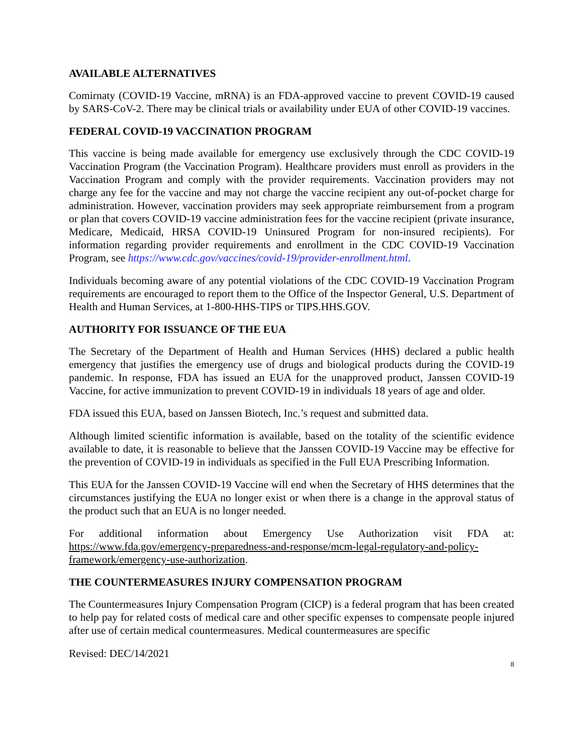AVAILABLE ALTERNATIVES
Comirnaty (COVID-19 Vaccine, mRNA) is an FDA-approved vaccine to prevent COVID-19 caused by SARS-CoV-2. There may be clinical trials or availability under EUA of other COVID-19 vaccines.
FEDERAL COVID-19 VACCINATION PROGRAM
This vaccine is being made available for emergency use exclusively through the CDC COVID-19 Vaccination Program (the Vaccination Program). Healthcare providers must enroll as providers in the Vaccination Program and comply with the provider requirements. Vaccination providers may not charge any fee for the vaccine and may not charge the vaccine recipient any out-of-pocket charge for administration. However, vaccination providers may seek appropriate reimbursement from a program or plan that covers COVID-19 vaccine administration fees for the vaccine recipient (private insurance, Medicare, Medicaid, HRSA COVID-19 Uninsured Program for non-insured recipients). For information regarding provider requirements and enrollment in the CDC COVID-19 Vaccination Program, see https://www.cdc.gov/vaccines/covid-19/provider-enrollment.html.
Individuals becoming aware of any potential violations of the CDC COVID-19 Vaccination Program requirements are encouraged to report them to the Office of the Inspector General, U.S. Department of Health and Human Services, at 1-800-HHS-TIPS or TIPS.HHS.GOV.
AUTHORITY FOR ISSUANCE OF THE EUA
The Secretary of the Department of Health and Human Services (HHS) declared a public health emergency that justifies the emergency use of drugs and biological products during the COVID-19 pandemic. In response, FDA has issued an EUA for the unapproved product, Janssen COVID-19 Vaccine, for active immunization to prevent COVID-19 in individuals 18 years of age and older.
FDA issued this EUA, based on Janssen Biotech, Inc.’s request and submitted data.
Although limited scientific information is available, based on the totality of the scientific evidence available to date, it is reasonable to believe that the Janssen COVID-19 Vaccine may be effective for the prevention of COVID-19 in individuals as specified in the Full EUA Prescribing Information.
This EUA for the Janssen COVID-19 Vaccine will end when the Secretary of HHS determines that the circumstances justifying the EUA no longer exist or when there is a change in the approval status of the product such that an EUA is no longer needed.
For additional information about Emergency Use Authorization visit FDA at: https://www.fda.gov/emergency-preparedness-and-response/mcm-legal-regulatory-and-policy-framework/emergency-use-authorization.
THE COUNTERMEASURES INJURY COMPENSATION PROGRAM
The Countermeasures Injury Compensation Program (CICP) is a federal program that has been created to help pay for related costs of medical care and other specific expenses to compensate people injured after use of certain medical countermeasures. Medical countermeasures are specific
Revised: DEC/14/2021
8